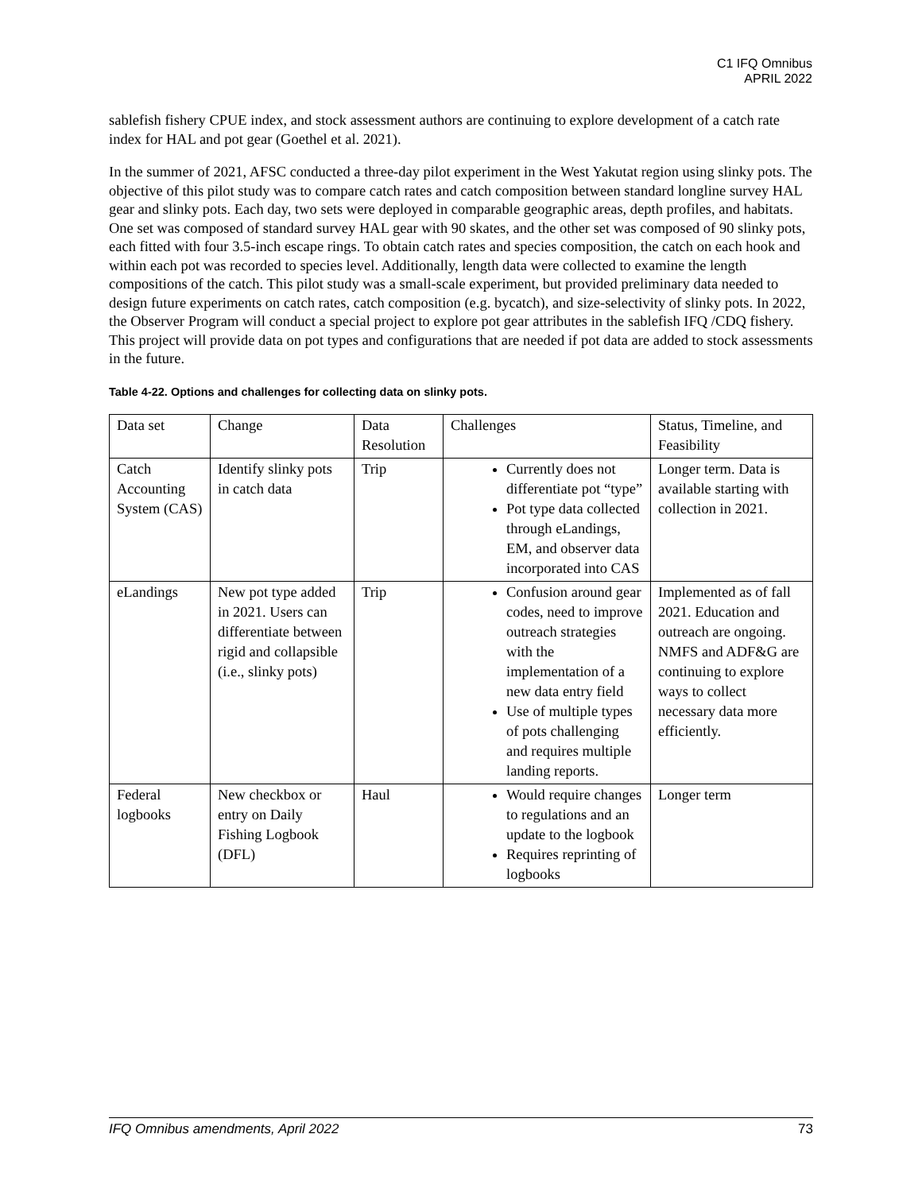C1 IFQ Omnibus
APRIL 2022
sablefish fishery CPUE index, and stock assessment authors are continuing to explore development of a catch rate index for HAL and pot gear (Goethel et al. 2021).
In the summer of 2021, AFSC conducted a three-day pilot experiment in the West Yakutat region using slinky pots. The objective of this pilot study was to compare catch rates and catch composition between standard longline survey HAL gear and slinky pots. Each day, two sets were deployed in comparable geographic areas, depth profiles, and habitats. One set was composed of standard survey HAL gear with 90 skates, and the other set was composed of 90 slinky pots, each fitted with four 3.5-inch escape rings. To obtain catch rates and species composition, the catch on each hook and within each pot was recorded to species level. Additionally, length data were collected to examine the length compositions of the catch. This pilot study was a small-scale experiment, but provided preliminary data needed to design future experiments on catch rates, catch composition (e.g. bycatch), and size-selectivity of slinky pots. In 2022, the Observer Program will conduct a special project to explore pot gear attributes in the sablefish IFQ /CDQ fishery. This project will provide data on pot types and configurations that are needed if pot data are added to stock assessments in the future.
Table 4-22. Options and challenges for collecting data on slinky pots.
| Data set | Change | Data Resolution | Challenges | Status, Timeline, and Feasibility |
| Catch Accounting System (CAS) | Identify slinky pots in catch data | Trip | Currently does not differentiate pot “type” Pot type data collected through eLandings, EM, and observer data incorporated into CAS | Longer term. Data is available starting with collection in 2021. |
| eLandings | New pot type added in 2021. Users can differentiate between rigid and collapsible (i.e., slinky pots) | Trip | Confusion around gear codes, need to improve outreach strategies with the implementation of a new data entry field Use of multiple types of pots challenging and requires multiple landing reports. | Implemented as of fall 2021. Education and outreach are ongoing. NMFS and ADF&G are continuing to explore ways to collect necessary data more efficiently. |
| Federal logbooks | New checkbox or entry on Daily Fishing Logbook (DFL) | Haul | Would require changes to regulations and an update to the logbook Requires reprinting of logbooks | Longer term |
IFQ Omnibus amendments, April 2022 73